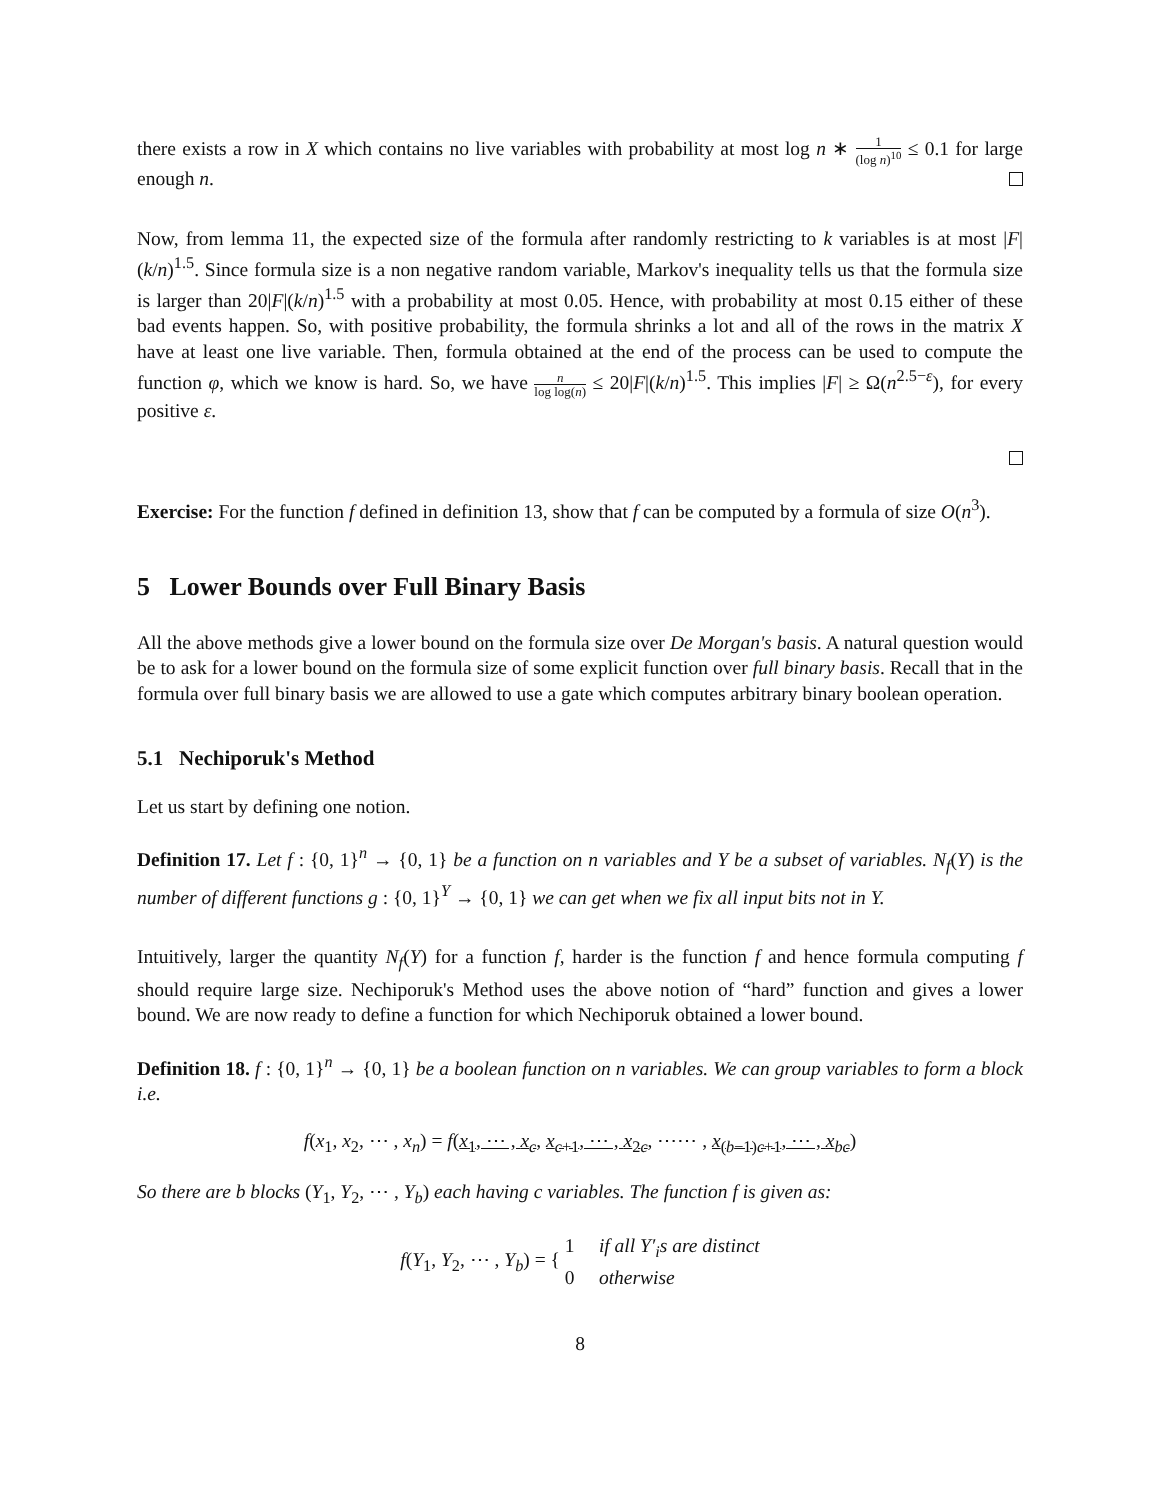there exists a row in X which contains no live variables with probability at most log n ∗ 1 (log n)<sup>10</sup> ≤ 0.1 for large enough n.
Now, from lemma 11, the expected size of the formula after randomly restricting to k variables is at most |F|(k/n)<sup>1.5</sup>. Since formula size is a non negative random variable, Markov's inequality tells us that the formula size is larger than 20|F|(k/n)<sup>1.5</sup> with a probability at most 0.05. Hence, with probability at most 0.15 either of these bad events happen. So, with positive probability, the formula shrinks a lot and all of the rows in the matrix X have at least one live variable. Then, formula obtained at the end of the process can be used to compute the function φ, which we know is hard. So, we have n log log(n) ≤ 20|F|(k/n)<sup>1.5</sup>. This implies |F| ≥ Ω(n<sup>2.5−ε</sup>), for every positive ε.
Exercise: For the function f defined in definition 13, show that f can be computed by a formula of size O(n<sup>3</sup>).
5 Lower Bounds over Full Binary Basis
All the above methods give a lower bound on the formula size over De Morgan's basis. A natural question would be to ask for a lower bound on the formula size of some explicit function over full binary basis. Recall that in the formula over full binary basis we are allowed to use a gate which computes arbitrary binary boolean operation.
5.1 Nechiporuk's Method
Let us start by defining one notion.
Definition 17. Let f : {0, 1}<sup>n</sup> → {0, 1} be a function on n variables and Y be a subset of variables. N<sub>f</sub>(Y) is the number of different functions g : {0, 1}<sup>Y</sup> → {0, 1} we can get when we fix all input bits not in Y.
Intuitively, larger the quantity N<sub>f</sub>(Y) for a function f, harder is the function f and hence formula computing f should require large size. Nechiporuk's Method uses the above notion of “hard” function and gives a lower bound. We are now ready to define a function for which Nechiporuk obtained a lower bound.
Definition 18. f : {0, 1}<sup>n</sup> → {0, 1} be a boolean function on n variables. We can group variables to form a block i.e.
f(x<sub>1</sub>, x<sub>2</sub>, ⋯ , x<sub>n</sub>) = f(x<sub>1</sub>, ⋯ , x<sub>c</sub>, x<sub>c+1</sub>, ⋯ , x<sub>2c</sub>, ⋯⋯ , x<sub>(b−1)c+1</sub>, ⋯ , x<sub>bc</sub>)
So there are b blocks (Y<sub>1</sub>, Y<sub>2</sub>, ⋯ , Y<sub>b</sub>) each having c variables. The function f is given as:
f(Y<sub>1</sub>, Y<sub>2</sub>, ⋯ , Y<sub>b</sub>) = { 1 if all Y′<sub>i</sub>s are distinct
0 otherwise
8